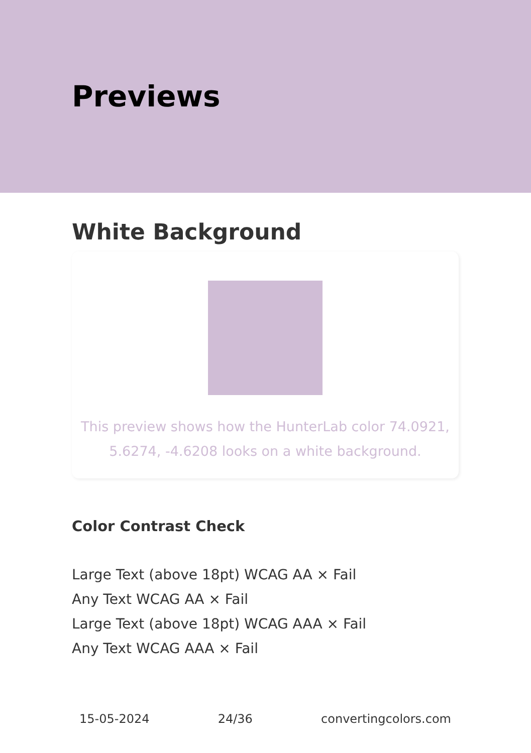Previews
White Background
This preview shows how the HunterLab color 74.0921,
5.6274, -4.6208 looks on a white background.
Color Contrast Check
Large Text (above 18pt) WCAG AA × Fail
Any Text WCAG AA × Fail
Large Text (above 18pt) WCAG AAA × Fail
Any Text WCAG AAA × Fail
15-05-2024 24/36 convertingcolors.com